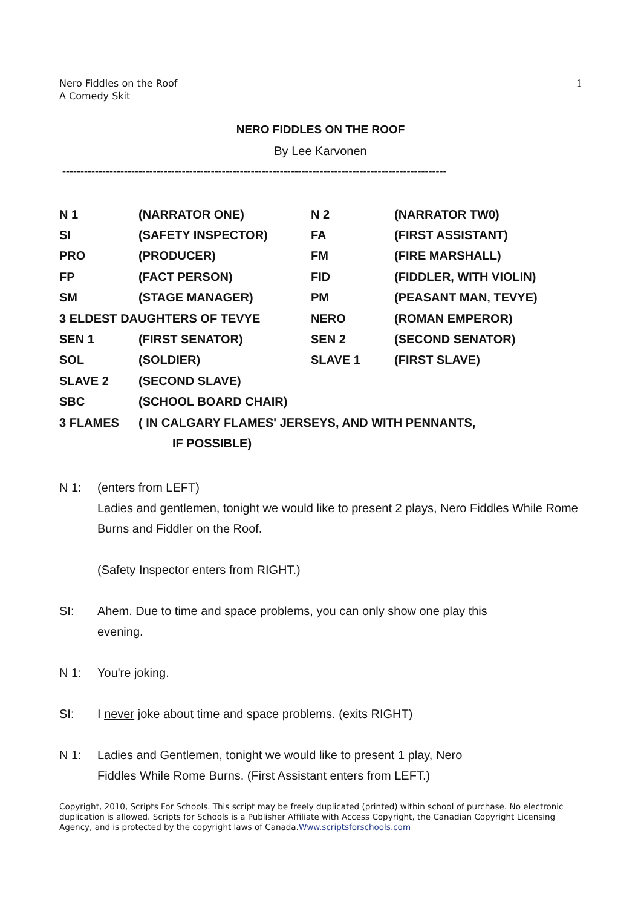Nero Fiddles on the Roof
A Comedy Skit
1
NERO FIDDLES ON THE ROOF
By Lee Karvonen
----------------------------------------------------------------------------------------------------------
| N 1 | (NARRATOR ONE) | N 2 | (NARRATOR TW0) |
| SI | (SAFETY INSPECTOR) | FA | (FIRST ASSISTANT) |
| PRO | (PRODUCER) | FM | (FIRE MARSHALL) |
| FP | (FACT PERSON) | FID | (FIDDLER, WITH VIOLIN) |
| SM | (STAGE MANAGER) | PM | (PEASANT MAN, TEVYE) |
| 3 ELDEST DAUGHTERS OF TEVYE | | NERO | (ROMAN EMPEROR) |
| SEN 1 | (FIRST SENATOR) | SEN 2 | (SECOND SENATOR) |
| SOL | (SOLDIER) | SLAVE 1 | (FIRST SLAVE) |
| SLAVE 2 | (SECOND SLAVE) | | |
| SBC | (SCHOOL BOARD CHAIR) | | |
| 3 FLAMES | ( IN CALGARY FLAMES' JERSEYS, AND WITH PENNANTS, | | |
| | IF POSSIBLE) | | |
N 1: (enters from LEFT)
Ladies and gentlemen, tonight we would like to present 2 plays, Nero Fiddles While Rome Burns and Fiddler on the Roof.
(Safety Inspector enters from RIGHT.)
SI: Ahem. Due to time and space problems, you can only show one play this
evening.
N 1: You're joking.
SI: I never joke about time and space problems. (exits RIGHT)
N 1: Ladies and Gentlemen, tonight we would like to present 1 play, Nero
Fiddles While Rome Burns. (First Assistant enters from LEFT.)
Copyright, 2010, Scripts For Schools. This script may be freely duplicated (printed) within school of purchase. No electronic duplication is allowed. Scripts for Schools is a Publisher Affiliate with Access Copyright, the Canadian Copyright Licensing Agency, and is protected by the copyright laws of Canada.Www.scriptsforschools.com